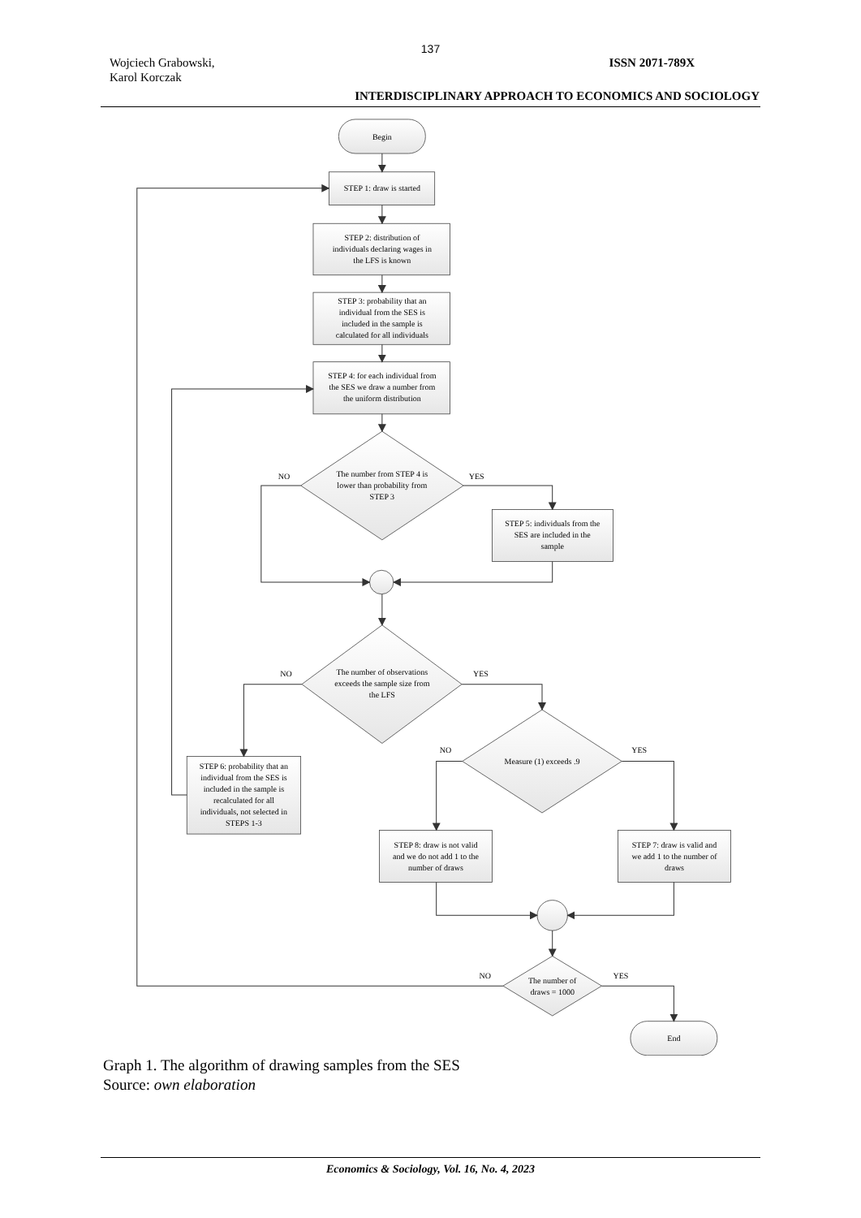137
Wojciech Grabowski,
Karol Korczak
ISSN 2071-789X
INTERDISCIPLINARY APPROACH TO ECONOMICS AND SOCIOLOGY
Begin
STEP 1: draw is started
STEP 2: distribution of individuals declaring wages in the LFS is known
STEP 3: probability that an individual from the SES is included in the sample is calculated for all individuals
STEP 4: for each individual from the SES we draw a number from the uniform distribution
NO
YES
The number from STEP 4 is lower than probability from STEP 3
STEP 5: individuals from the SES are included in the sample
NO
YES
The number of observations exceeds the sample size from the LFS
NO
YES
Measure (1) exceeds .9
STEP 6: probability that an individual from the SES is included in the sample is recalculated for all individuals, not selected in STEPS 1-3
STEP 8: draw is not valid and we do not add 1 to the number of draws
STEP 7: draw is valid and we add 1 to the number of draws
NO
YES
The number of draws = 1000
End
Graph 1. The algorithm of drawing samples from the SES
Source: own elaboration
Economics & Sociology, Vol. 16, No. 4, 2023